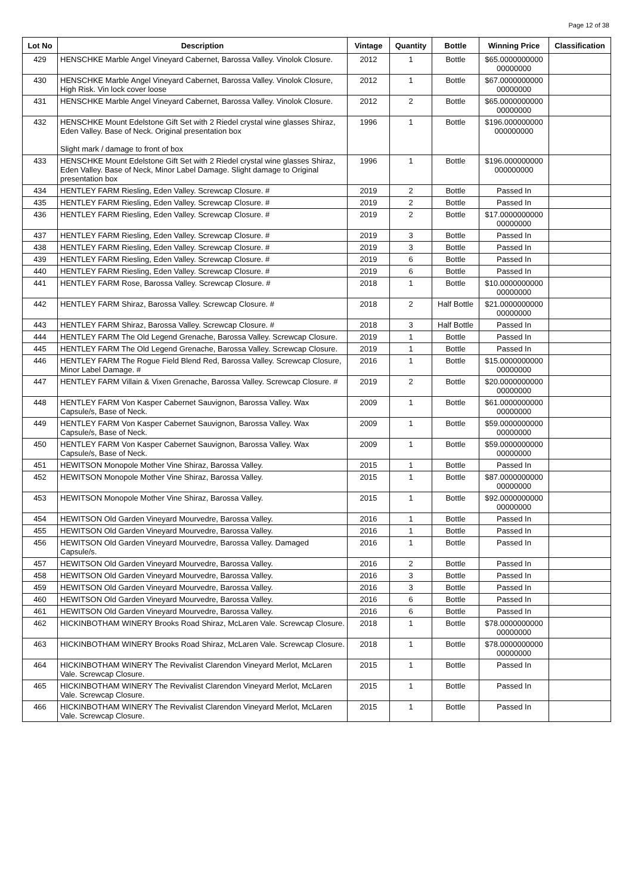Page 12 of 38
| Lot No | Description | Vintage | Quantity | Bottle | Winning Price | Classification |
| --- | --- | --- | --- | --- | --- | --- |
| 429 | HENSCHKE Marble Angel Vineyard Cabernet, Barossa Valley. Vinolok Closure. | 2012 | 1 | Bottle | $65.0000000000 00000000 | |
| 430 | HENSCHKE Marble Angel Vineyard Cabernet, Barossa Valley. Vinolok Closure, High Risk. Vin lock cover loose | 2012 | 1 | Bottle | $67.0000000000 00000000 | |
| 431 | HENSCHKE Marble Angel Vineyard Cabernet, Barossa Valley. Vinolok Closure. | 2012 | 2 | Bottle | $65.0000000000 00000000 | |
| 432 | HENSCHKE Mount Edelstone Gift Set with 2 Riedel crystal wine glasses Shiraz, Eden Valley. Base of Neck. Original presentation box Slight mark / damage to front of box | 1996 | 1 | Bottle | $196.000000000 000000000 | |
| 433 | HENSCHKE Mount Edelstone Gift Set with 2 Riedel crystal wine glasses Shiraz, Eden Valley. Base of Neck, Minor Label Damage. Slight damage to Original presentation box | 1996 | 1 | Bottle | $196.000000000 000000000 | |
| 434 | HENTLEY FARM Riesling, Eden Valley. Screwcap Closure. # | 2019 | 2 | Bottle | Passed In | |
| 435 | HENTLEY FARM Riesling, Eden Valley. Screwcap Closure. # | 2019 | 2 | Bottle | Passed In | |
| 436 | HENTLEY FARM Riesling, Eden Valley. Screwcap Closure. # | 2019 | 2 | Bottle | $17.0000000000 00000000 | |
| 437 | HENTLEY FARM Riesling, Eden Valley. Screwcap Closure. # | 2019 | 3 | Bottle | Passed In | |
| 438 | HENTLEY FARM Riesling, Eden Valley. Screwcap Closure. # | 2019 | 3 | Bottle | Passed In | |
| 439 | HENTLEY FARM Riesling, Eden Valley. Screwcap Closure. # | 2019 | 6 | Bottle | Passed In | |
| 440 | HENTLEY FARM Riesling, Eden Valley. Screwcap Closure. # | 2019 | 6 | Bottle | Passed In | |
| 441 | HENTLEY FARM Rose, Barossa Valley. Screwcap Closure. # | 2018 | 1 | Bottle | $10.0000000000 00000000 | |
| 442 | HENTLEY FARM Shiraz, Barossa Valley. Screwcap Closure. # | 2018 | 2 | Half Bottle | $21.0000000000 00000000 | |
| 443 | HENTLEY FARM Shiraz, Barossa Valley. Screwcap Closure. # | 2018 | 3 | Half Bottle | Passed In | |
| 444 | HENTLEY FARM The Old Legend Grenache, Barossa Valley. Screwcap Closure. | 2019 | 1 | Bottle | Passed In | |
| 445 | HENTLEY FARM The Old Legend Grenache, Barossa Valley. Screwcap Closure. | 2019 | 1 | Bottle | Passed In | |
| 446 | HENTLEY FARM The Rogue Field Blend Red, Barossa Valley. Screwcap Closure, Minor Label Damage. # | 2016 | 1 | Bottle | $15.0000000000 00000000 | |
| 447 | HENTLEY FARM Villain & Vixen Grenache, Barossa Valley. Screwcap Closure. # | 2019 | 2 | Bottle | $20.0000000000 00000000 | |
| 448 | HENTLEY FARM Von Kasper Cabernet Sauvignon, Barossa Valley. Wax Capsule/s, Base of Neck. | 2009 | 1 | Bottle | $61.0000000000 00000000 | |
| 449 | HENTLEY FARM Von Kasper Cabernet Sauvignon, Barossa Valley. Wax Capsule/s, Base of Neck. | 2009 | 1 | Bottle | $59.0000000000 00000000 | |
| 450 | HENTLEY FARM Von Kasper Cabernet Sauvignon, Barossa Valley. Wax Capsule/s, Base of Neck. | 2009 | 1 | Bottle | $59.0000000000 00000000 | |
| 451 | HEWITSON Monopole Mother Vine Shiraz, Barossa Valley. | 2015 | 1 | Bottle | Passed In | |
| 452 | HEWITSON Monopole Mother Vine Shiraz, Barossa Valley. | 2015 | 1 | Bottle | $87.0000000000 00000000 | |
| 453 | HEWITSON Monopole Mother Vine Shiraz, Barossa Valley. | 2015 | 1 | Bottle | $92.0000000000 00000000 | |
| 454 | HEWITSON Old Garden Vineyard Mourvedre, Barossa Valley. | 2016 | 1 | Bottle | Passed In | |
| 455 | HEWITSON Old Garden Vineyard Mourvedre, Barossa Valley. | 2016 | 1 | Bottle | Passed In | |
| 456 | HEWITSON Old Garden Vineyard Mourvedre, Barossa Valley. Damaged Capsule/s. | 2016 | 1 | Bottle | Passed In | |
| 457 | HEWITSON Old Garden Vineyard Mourvedre, Barossa Valley. | 2016 | 2 | Bottle | Passed In | |
| 458 | HEWITSON Old Garden Vineyard Mourvedre, Barossa Valley. | 2016 | 3 | Bottle | Passed In | |
| 459 | HEWITSON Old Garden Vineyard Mourvedre, Barossa Valley. | 2016 | 3 | Bottle | Passed In | |
| 460 | HEWITSON Old Garden Vineyard Mourvedre, Barossa Valley. | 2016 | 6 | Bottle | Passed In | |
| 461 | HEWITSON Old Garden Vineyard Mourvedre, Barossa Valley. | 2016 | 6 | Bottle | Passed In | |
| 462 | HICKINBOTHAM WINERY Brooks Road Shiraz, McLaren Vale. Screwcap Closure. | 2018 | 1 | Bottle | $78.0000000000 00000000 | |
| 463 | HICKINBOTHAM WINERY Brooks Road Shiraz, McLaren Vale. Screwcap Closure. | 2018 | 1 | Bottle | $78.0000000000 00000000 | |
| 464 | HICKINBOTHAM WINERY The Revivalist Clarendon Vineyard Merlot, McLaren Vale. Screwcap Closure. | 2015 | 1 | Bottle | Passed In | |
| 465 | HICKINBOTHAM WINERY The Revivalist Clarendon Vineyard Merlot, McLaren Vale. Screwcap Closure. | 2015 | 1 | Bottle | Passed In | |
| 466 | HICKINBOTHAM WINERY The Revivalist Clarendon Vineyard Merlot, McLaren Vale. Screwcap Closure. | 2015 | 1 | Bottle | Passed In | |